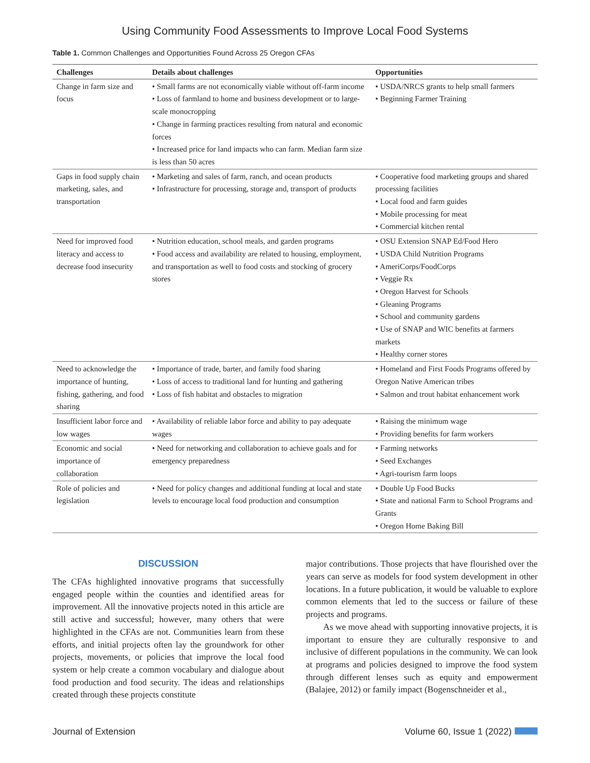Using Community Food Assessments to Improve Local Food Systems
Table 1. Common Challenges and Opportunities Found Across 25 Oregon CFAs
| Challenges | Details about challenges | Opportunities |
| --- | --- | --- |
| Change in farm size and focus | • Small farms are not economically viable without off-farm income • Loss of farmland to home and business development or to large-scale monocropping • Change in farming practices resulting from natural and economic forces • Increased price for land impacts who can farm. Median farm size is less than 50 acres | • USDA/NRCS grants to help small farmers • Beginning Farmer Training |
| Gaps in food supply chain marketing, sales, and transportation | • Marketing and sales of farm, ranch, and ocean products • Infrastructure for processing, storage and, transport of products | • Cooperative food marketing groups and shared processing facilities • Local food and farm guides • Mobile processing for meat • Commercial kitchen rental |
| Need for improved food literacy and access to decrease food insecurity | • Nutrition education, school meals, and garden programs • Food access and availability are related to housing, employment, and transportation as well to food costs and stocking of grocery stores | • OSU Extension SNAP Ed/Food Hero • USDA Child Nutrition Programs • AmeriCorps/FoodCorps • Veggie Rx • Oregon Harvest for Schools • Gleaning Programs • School and community gardens • Use of SNAP and WIC benefits at farmers markets • Healthy corner stores |
| Need to acknowledge the importance of hunting, fishing, gathering, and food sharing | • Importance of trade, barter, and family food sharing • Loss of access to traditional land for hunting and gathering • Loss of fish habitat and obstacles to migration | • Homeland and First Foods Programs offered by Oregon Native American tribes • Salmon and trout habitat enhancement work |
| Insufficient labor force and low wages | • Availability of reliable labor force and ability to pay adequate wages | • Raising the minimum wage • Providing benefits for farm workers |
| Economic and social importance of collaboration | • Need for networking and collaboration to achieve goals and for emergency preparedness | • Farming networks • Seed Exchanges • Agri-tourism farm loops |
| Role of policies and legislation | • Need for policy changes and additional funding at local and state levels to encourage local food production and consumption | • Double Up Food Bucks • State and national Farm to School Programs and Grants • Oregon Home Baking Bill |
DISCUSSION
The CFAs highlighted innovative programs that successfully engaged people within the counties and identified areas for improvement. All the innovative projects noted in this article are still active and successful; however, many others that were highlighted in the CFAs are not. Communities learn from these efforts, and initial projects often lay the groundwork for other projects, movements, or policies that improve the local food system or help create a common vocabulary and dialogue about food production and food security. The ideas and relationships created through these projects constitute
major contributions. Those projects that have flourished over the years can serve as models for food system development in other locations. In a future publication, it would be valuable to explore common elements that led to the success or failure of these projects and programs.
As we move ahead with supporting innovative projects, it is important to ensure they are culturally responsive to and inclusive of different populations in the community. We can look at programs and policies designed to improve the food system through different lenses such as equity and empowerment (Balajee, 2012) or family impact (Bogenschneider et al.,
Journal of Extension Volume 60, Issue 1 (2022)